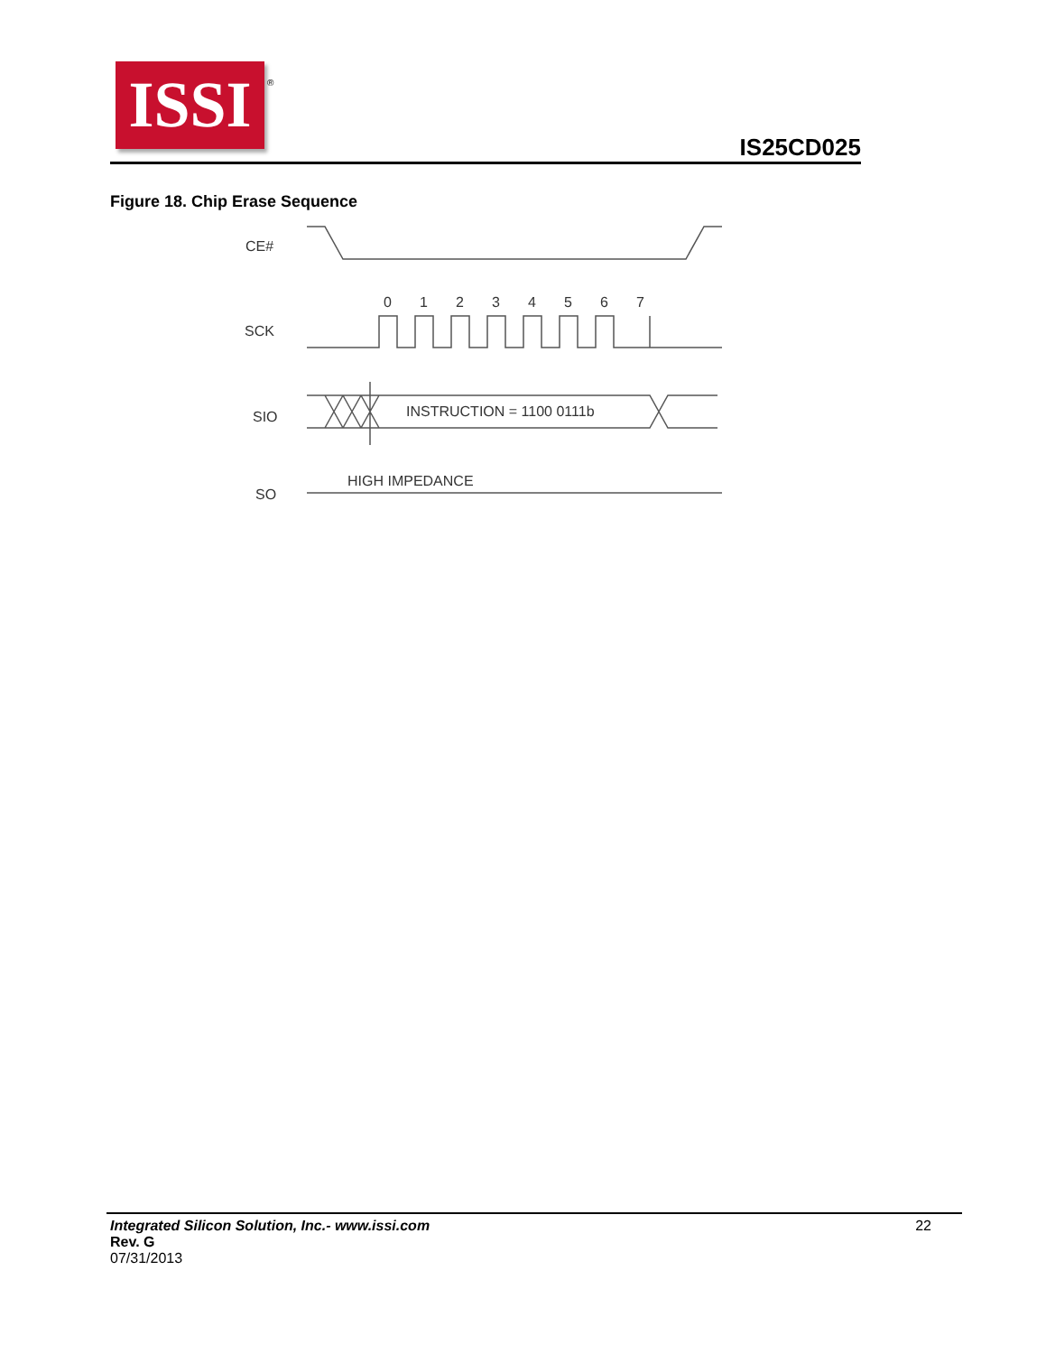ISSI
®
IS25CD025
Figure 18. Chip Erase Sequence
CE#
SCK
SIO
SO
0
1
2
3
4
5
6
7
INSTRUCTION = 1100 0111b
HIGH IMPEDANCE
Integrated Silicon Solution, Inc.- www.issi.com
Rev. G
07/31/2013
22